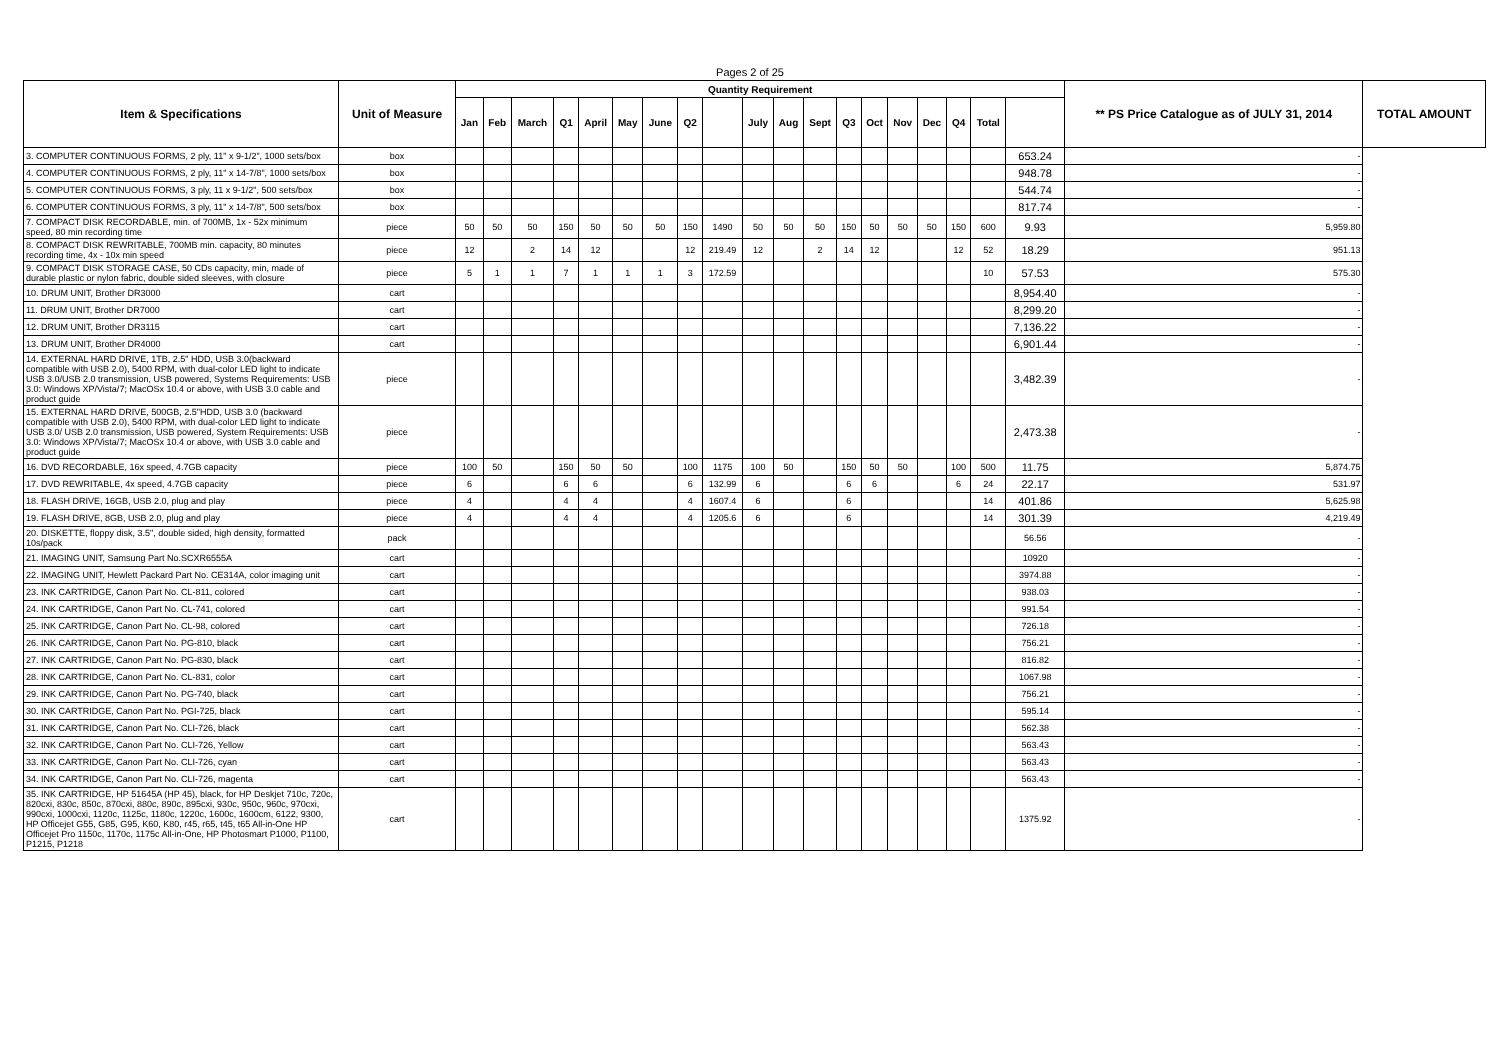Pages 2 of 25
| Item & Specifications | Unit of Measure | Quantity Requirement | | | | | | | | | | | | | | | | | | | ** PS Price Catalogue as of JULY 31, 2014 | TOTAL AMOUNT |
| --- | --- | --- | --- | --- | --- | --- | --- | --- | --- | --- | --- | --- | --- | --- | --- | --- | --- | --- | --- | --- | --- | --- |
| | | Jan | Feb | March | Q1 | April | May | June | Q2 | | July | Aug | Sept | Q3 | Oct | Nov | Dec | Q4 | Total | | | |
| 3. COMPUTER CONTINUOUS FORMS, 2 ply, 11" x 9-1/2", 1000 sets/box | box | | | | | | | | | | | | | | | | | | | 653.24 | - | |
| 4. COMPUTER CONTINUOUS FORMS, 2 ply, 11" x 14-7/8", 1000 sets/box | box | | | | | | | | | | | | | | | | | | | 948.78 | - | |
| 5. COMPUTER CONTINUOUS FORMS, 3 ply, 11 x 9-1/2", 500 sets/box | box | | | | | | | | | | | | | | | | | | | 544.74 | - | |
| 6. COMPUTER CONTINUOUS FORMS, 3 ply, 11" x 14-7/8", 500 sets/box | box | | | | | | | | | | | | | | | | | | | 817.74 | - | |
| 7. COMPACT DISK RECORDABLE, min. of 700MB, 1x - 52x minimum speed, 80 min recording time | piece | 50 | 50 | 50 | 150 | 50 | 50 | 50 | 150 | 1490 | 50 | 50 | 50 | 150 | 50 | 50 | 50 | 150 | 600 | 9.93 | 5,959.80 | |
| 8. COMPACT DISK REWRITABLE, 700MB min. capacity, 80 minutes recording time, 4x - 10x min speed | piece | 12 | | 2 | 14 | 12 | | | 12 | 219.49 | 12 | | 2 | 14 | 12 | | | 12 | 52 | 18.29 | 951.13 | |
| 9. COMPACT DISK STORAGE CASE, 50 CDs capacity, min, made of durable plastic or nylon fabric, double sided sleeves, with closure | piece | 5 | 1 | 1 | 7 | 1 | 1 | 1 | 3 | 172.59 | | | | | | | | | 10 | 57.53 | 575.30 | |
| 10. DRUM UNIT, Brother DR3000 | cart | | | | | | | | | | | | | | | | | | | 8,954.40 | - | |
| 11. DRUM UNIT, Brother DR7000 | cart | | | | | | | | | | | | | | | | | | | 8,299.20 | - | |
| 12. DRUM UNIT, Brother DR3115 | cart | | | | | | | | | | | | | | | | | | | 7,136.22 | - | |
| 13. DRUM UNIT, Brother DR4000 | cart | | | | | | | | | | | | | | | | | | | 6,901.44 | - | |
| 14. EXTERNAL HARD DRIVE, 1TB, 2.5" HDD, USB 3.0(backward compatible with USB 2.0), 5400 RPM, with dual-color LED light to indicate USB 3.0/USB 2.0 transmission, USB powered, Systems Requirements: USB 3.0: Windows XP/Vista/7; MacOSx 10.4 or above, with USB 3.0 cable and product guide | piece | | | | | | | | | | | | | | | | | | | 3,482.39 | - | |
| 15. EXTERNAL HARD DRIVE, 500GB, 2.5"HDD, USB 3.0 (backward compatible with USB 2.0), 5400 RPM, with dual-color LED light to indicate USB 3.0/ USB 2.0 transmission, USB powered, System Requirements: USB 3.0: Windows XP/Vista/7; MacOSx 10.4 or above, with USB 3.0 cable and product guide | piece | | | | | | | | | | | | | | | | | | | 2,473.38 | - | |
| 16. DVD RECORDABLE, 16x speed, 4.7GB capacity | piece | 100 | 50 | | 150 | 50 | 50 | | 100 | 1175 | 100 | 50 | | 150 | 50 | 50 | | 100 | 500 | 11.75 | 5,874.75 | |
| 17. DVD REWRITABLE, 4x speed, 4.7GB capacity | piece | 6 | | | 6 | 6 | | | 6 | 132.99 | 6 | | | 6 | 6 | | | 6 | 24 | 22.17 | 531.97 | |
| 18. FLASH DRIVE, 16GB, USB 2.0, plug and play | piece | 4 | | | 4 | 4 | | | 4 | 1607.4 | 6 | | | 6 | | | | | 14 | 401.86 | 5,625.98 | |
| 19. FLASH DRIVE, 8GB, USB 2.0, plug and play | piece | 4 | | | 4 | 4 | | | 4 | 1205.6 | 6 | | | 6 | | | | | 14 | 301.39 | 4,219.49 | |
| 20. DISKETTE, floppy disk, 3.5", double sided, high density, formatted 10s/pack | pack | | | | | | | | | | | | | | | | | | | 56.56 | - | |
| 21. IMAGING UNIT, Samsung Part No.SCXR6555A | cart | | | | | | | | | | | | | | | | | | | 10920 | - | |
| 22. IMAGING UNIT, Hewlett Packard Part No. CE314A, color imaging unit | cart | | | | | | | | | | | | | | | | | | | 3974.88 | - | |
| 23. INK CARTRIDGE, Canon Part No. CL-811, colored | cart | | | | | | | | | | | | | | | | | | | 938.03 | - | |
| 24. INK CARTRIDGE, Canon Part No. CL-741, colored | cart | | | | | | | | | | | | | | | | | | | 991.54 | - | |
| 25. INK CARTRIDGE, Canon Part No. CL-98, colored | cart | | | | | | | | | | | | | | | | | | | 726.18 | - | |
| 26. INK CARTRIDGE, Canon Part No. PG-810, black | cart | | | | | | | | | | | | | | | | | | | 756.21 | - | |
| 27. INK CARTRIDGE, Canon Part No. PG-830, black | cart | | | | | | | | | | | | | | | | | | | 816.82 | - | |
| 28. INK CARTRIDGE, Canon Part No. CL-831, color | cart | | | | | | | | | | | | | | | | | | | 1067.98 | - | |
| 29. INK CARTRIDGE, Canon Part No. PG-740, black | cart | | | | | | | | | | | | | | | | | | | 756.21 | - | |
| 30. INK CARTRIDGE, Canon Part No. PGI-725, black | cart | | | | | | | | | | | | | | | | | | | 595.14 | - | |
| 31. INK CARTRIDGE, Canon Part No. CLI-726, black | cart | | | | | | | | | | | | | | | | | | | 562.38 | - | |
| 32. INK CARTRIDGE, Canon Part No. CLI-726, Yellow | cart | | | | | | | | | | | | | | | | | | | 563.43 | - | |
| 33. INK CARTRIDGE, Canon Part No. CLI-726, cyan | cart | | | | | | | | | | | | | | | | | | | 563.43 | - | |
| 34. INK CARTRIDGE, Canon Part No. CLI-726, magenta | cart | | | | | | | | | | | | | | | | | | | 563.43 | - | |
| 35. INK CARTRIDGE, HP 51645A (HP 45), black, for HP Deskjet 710c, 720c, 820cxi, 830c, 850c, 870cxi, 880c, 890c, 895cxi, 930c, 950c, 960c, 970cxi, 990cxi, 1000cxi, 1120c, 1125c, 1180c, 1220c, 1600c, 1600cm, 6122, 9300, HP Officejet G55, G85, G95, K60, K80, r45, r65, t45, t65 All-in-One HP Officejet Pro 1150c, 1170c, 1175c All-in-One, HP Photosmart P1000, P1100, P1215, P1218 | cart | | | | | | | | | | | | | | | | | | | 1375.92 | - | |